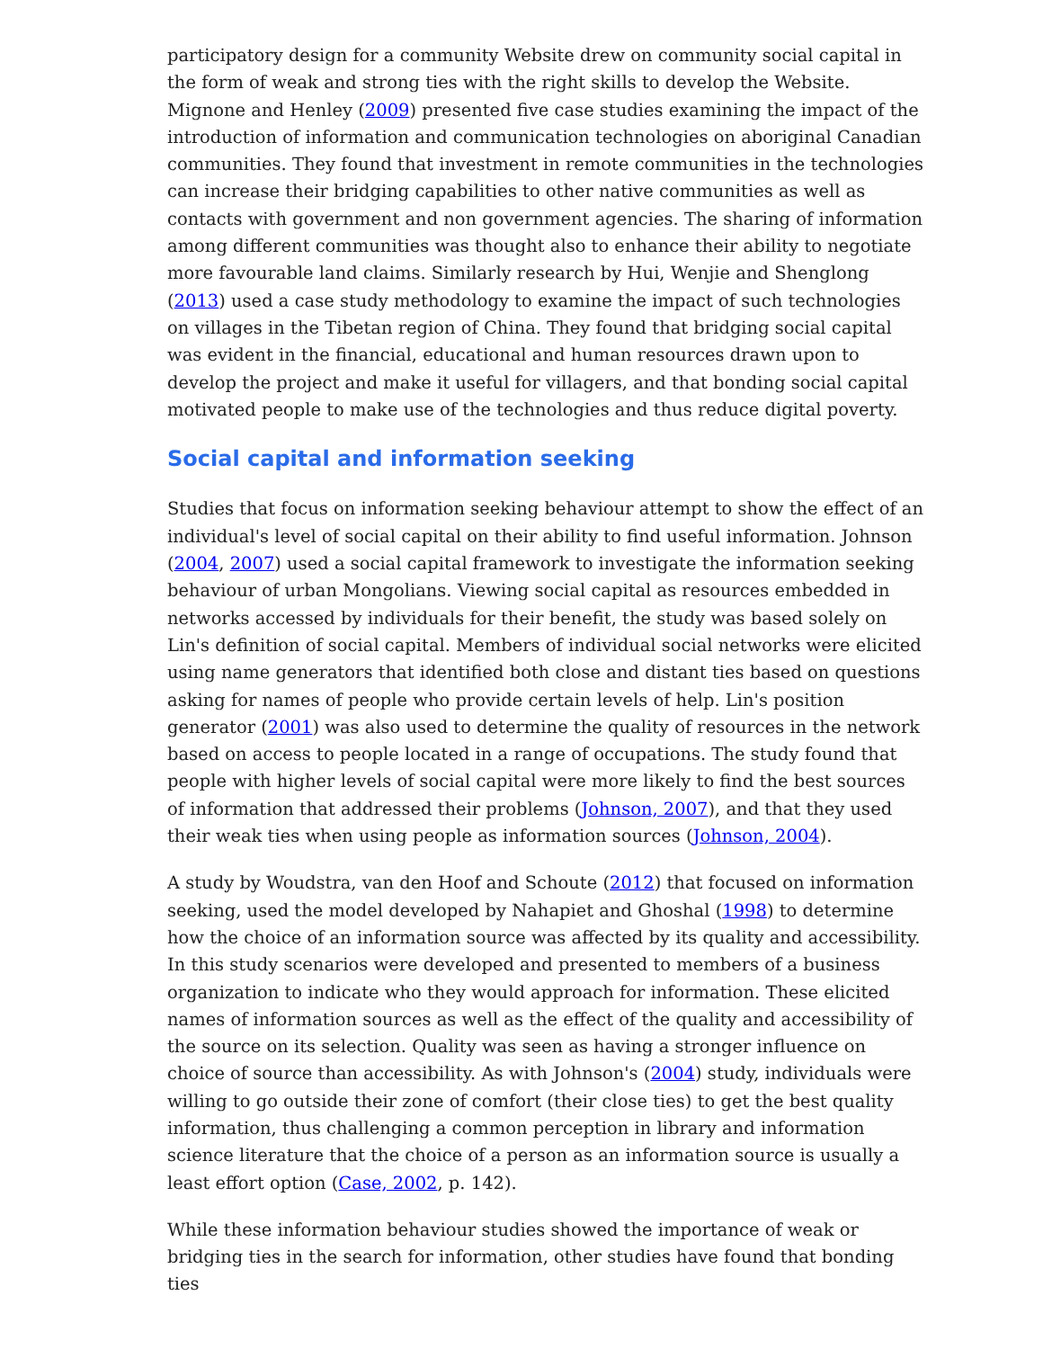participatory design for a community Website drew on community social capital in the form of weak and strong ties with the right skills to develop the Website. Mignone and Henley (2009) presented five case studies examining the impact of the introduction of information and communication technologies on aboriginal Canadian communities. They found that investment in remote communities in the technologies can increase their bridging capabilities to other native communities as well as contacts with government and non government agencies. The sharing of information among different communities was thought also to enhance their ability to negotiate more favourable land claims. Similarly research by Hui, Wenjie and Shenglong (2013) used a case study methodology to examine the impact of such technologies on villages in the Tibetan region of China. They found that bridging social capital was evident in the financial, educational and human resources drawn upon to develop the project and make it useful for villagers, and that bonding social capital motivated people to make use of the technologies and thus reduce digital poverty.
Social capital and information seeking
Studies that focus on information seeking behaviour attempt to show the effect of an individual's level of social capital on their ability to find useful information. Johnson (2004, 2007) used a social capital framework to investigate the information seeking behaviour of urban Mongolians. Viewing social capital as resources embedded in networks accessed by individuals for their benefit, the study was based solely on Lin's definition of social capital. Members of individual social networks were elicited using name generators that identified both close and distant ties based on questions asking for names of people who provide certain levels of help. Lin's position generator (2001) was also used to determine the quality of resources in the network based on access to people located in a range of occupations. The study found that people with higher levels of social capital were more likely to find the best sources of information that addressed their problems (Johnson, 2007), and that they used their weak ties when using people as information sources (Johnson, 2004).
A study by Woudstra, van den Hoof and Schoute (2012) that focused on information seeking, used the model developed by Nahapiet and Ghoshal (1998) to determine how the choice of an information source was affected by its quality and accessibility. In this study scenarios were developed and presented to members of a business organization to indicate who they would approach for information. These elicited names of information sources as well as the effect of the quality and accessibility of the source on its selection. Quality was seen as having a stronger influence on choice of source than accessibility. As with Johnson's (2004) study, individuals were willing to go outside their zone of comfort (their close ties) to get the best quality information, thus challenging a common perception in library and information science literature that the choice of a person as an information source is usually a least effort option (Case, 2002, p. 142).
While these information behaviour studies showed the importance of weak or bridging ties in the search for information, other studies have found that bonding ties